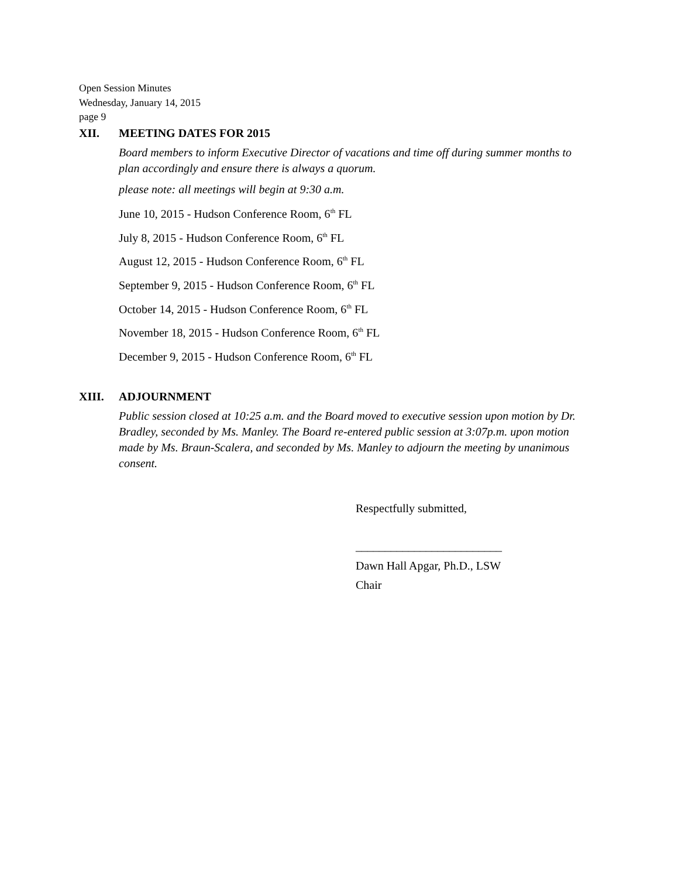Open Session Minutes
Wednesday, January 14, 2015
page 9
XII. MEETING DATES FOR 2015
Board members to inform Executive Director of vacations and time off during summer months to plan accordingly and ensure there is always a quorum.
please note: all meetings will begin at 9:30 a.m.
June 10, 2015 - Hudson Conference Room, 6<sup>th</sup> FL
July 8, 2015 - Hudson Conference Room, 6<sup>th</sup> FL
August 12, 2015 - Hudson Conference Room, 6<sup>th</sup> FL
September 9, 2015 - Hudson Conference Room, 6<sup>th</sup> FL
October 14, 2015 - Hudson Conference Room, 6<sup>th</sup> FL
November 18, 2015 - Hudson Conference Room, 6<sup>th</sup> FL
December 9, 2015 - Hudson Conference Room, 6<sup>th</sup> FL
XIII. ADJOURNMENT
Public session closed at 10:25 a.m. and the Board moved to executive session upon motion by Dr. Bradley, seconded by Ms. Manley. The Board re-entered public session at 3:07p.m. upon motion made by Ms. Braun-Scalera, and seconded by Ms. Manley to adjourn the meeting by unanimous consent.
Respectfully submitted,
_________________________
Dawn Hall Apgar, Ph.D., LSW
Chair